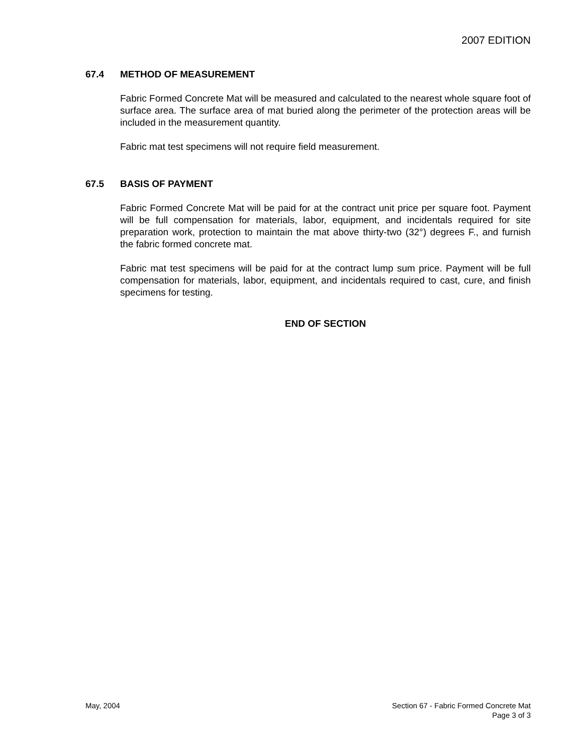2007 EDITION
67.4 METHOD OF MEASUREMENT
Fabric Formed Concrete Mat will be measured and calculated to the nearest whole square foot of surface area. The surface area of mat buried along the perimeter of the protection areas will be included in the measurement quantity.
Fabric mat test specimens will not require field measurement.
67.5 BASIS OF PAYMENT
Fabric Formed Concrete Mat will be paid for at the contract unit price per square foot. Payment will be full compensation for materials, labor, equipment, and incidentals required for site preparation work, protection to maintain the mat above thirty-two (32°) degrees F., and furnish the fabric formed concrete mat.
Fabric mat test specimens will be paid for at the contract lump sum price. Payment will be full compensation for materials, labor, equipment, and incidentals required to cast, cure, and finish specimens for testing.
END OF SECTION
May, 2004 Section 67 - Fabric Formed Concrete Mat
Page 3 of 3